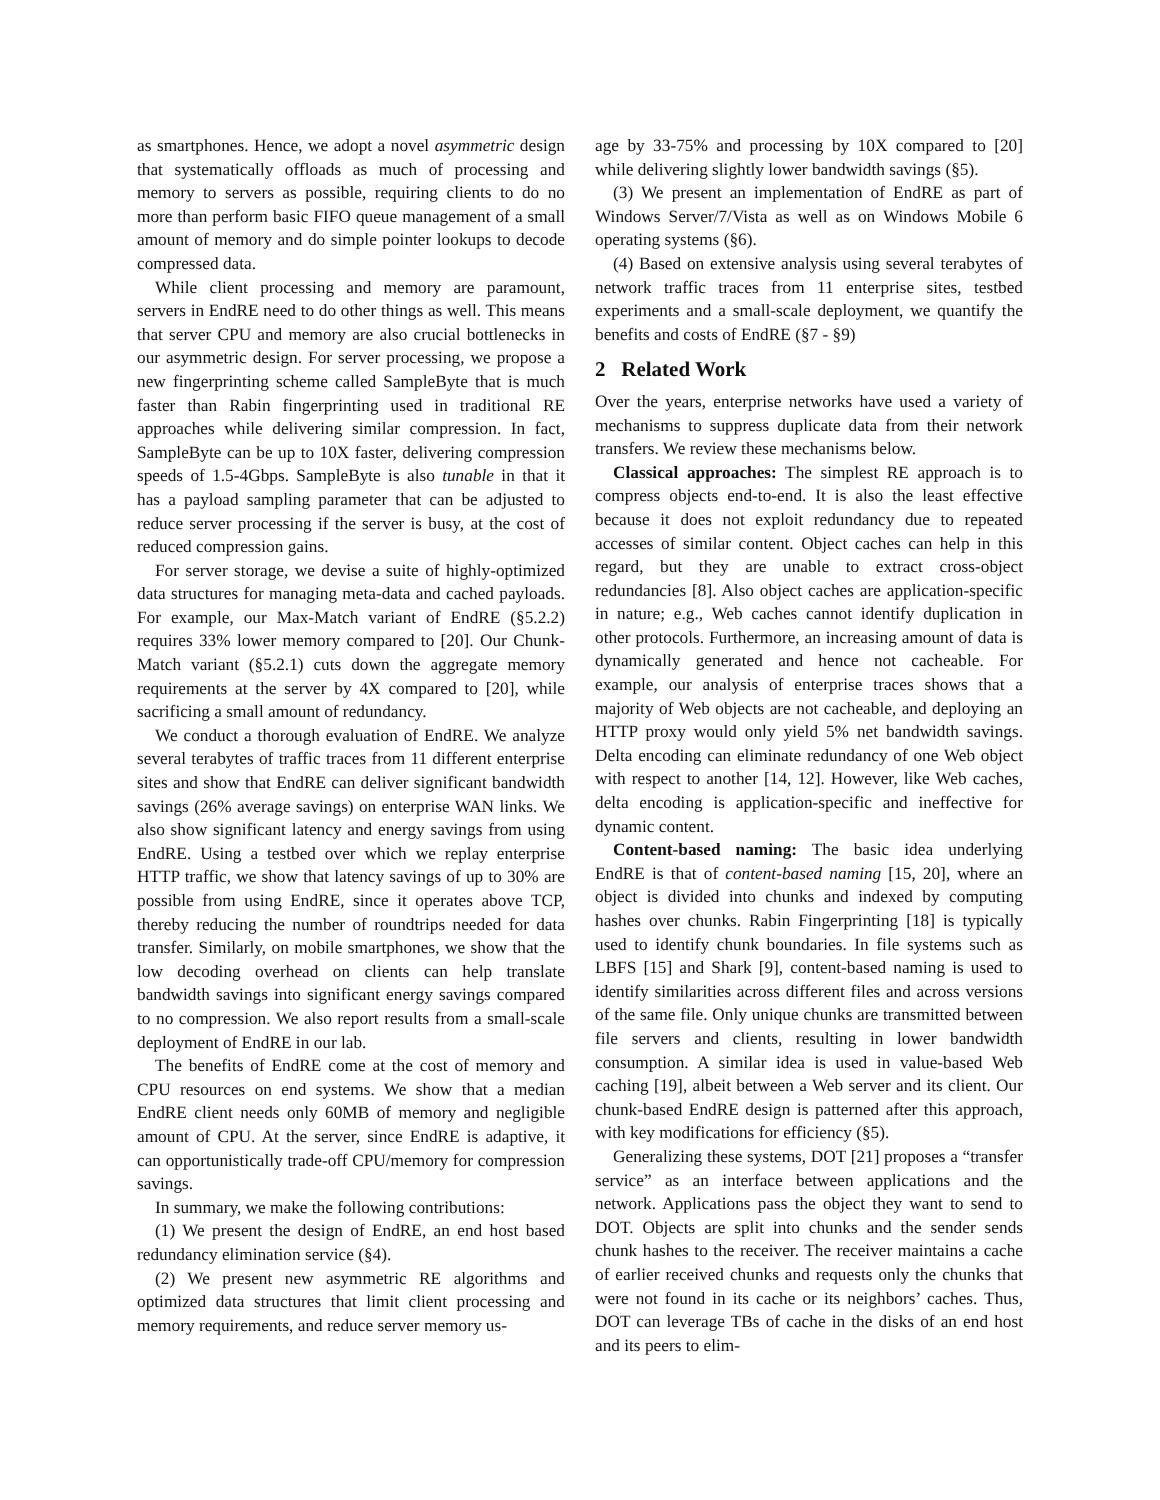as smartphones. Hence, we adopt a novel asymmetric design that systematically offloads as much of processing and memory to servers as possible, requiring clients to do no more than perform basic FIFO queue management of a small amount of memory and do simple pointer lookups to decode compressed data.
While client processing and memory are paramount, servers in EndRE need to do other things as well. This means that server CPU and memory are also crucial bottlenecks in our asymmetric design. For server processing, we propose a new fingerprinting scheme called SampleByte that is much faster than Rabin fingerprinting used in traditional RE approaches while delivering similar compression. In fact, SampleByte can be up to 10X faster, delivering compression speeds of 1.5-4Gbps. SampleByte is also tunable in that it has a payload sampling parameter that can be adjusted to reduce server processing if the server is busy, at the cost of reduced compression gains.
For server storage, we devise a suite of highly-optimized data structures for managing meta-data and cached payloads. For example, our Max-Match variant of EndRE (§5.2.2) requires 33% lower memory compared to [20]. Our Chunk-Match variant (§5.2.1) cuts down the aggregate memory requirements at the server by 4X compared to [20], while sacrificing a small amount of redundancy.
We conduct a thorough evaluation of EndRE. We analyze several terabytes of traffic traces from 11 different enterprise sites and show that EndRE can deliver significant bandwidth savings (26% average savings) on enterprise WAN links. We also show significant latency and energy savings from using EndRE. Using a testbed over which we replay enterprise HTTP traffic, we show that latency savings of up to 30% are possible from using EndRE, since it operates above TCP, thereby reducing the number of roundtrips needed for data transfer. Similarly, on mobile smartphones, we show that the low decoding overhead on clients can help translate bandwidth savings into significant energy savings compared to no compression. We also report results from a small-scale deployment of EndRE in our lab.
The benefits of EndRE come at the cost of memory and CPU resources on end systems. We show that a median EndRE client needs only 60MB of memory and negligible amount of CPU. At the server, since EndRE is adaptive, it can opportunistically trade-off CPU/memory for compression savings.
In summary, we make the following contributions:
(1) We present the design of EndRE, an end host based redundancy elimination service (§4).
(2) We present new asymmetric RE algorithms and optimized data structures that limit client processing and memory requirements, and reduce server memory us-
age by 33-75% and processing by 10X compared to [20] while delivering slightly lower bandwidth savings (§5).
(3) We present an implementation of EndRE as part of Windows Server/7/Vista as well as on Windows Mobile 6 operating systems (§6).
(4) Based on extensive analysis using several terabytes of network traffic traces from 11 enterprise sites, testbed experiments and a small-scale deployment, we quantify the benefits and costs of EndRE (§7 - §9)
2 Related Work
Over the years, enterprise networks have used a variety of mechanisms to suppress duplicate data from their network transfers. We review these mechanisms below.
Classical approaches: The simplest RE approach is to compress objects end-to-end. It is also the least effective because it does not exploit redundancy due to repeated accesses of similar content. Object caches can help in this regard, but they are unable to extract cross-object redundancies [8]. Also object caches are application-specific in nature; e.g., Web caches cannot identify duplication in other protocols. Furthermore, an increasing amount of data is dynamically generated and hence not cacheable. For example, our analysis of enterprise traces shows that a majority of Web objects are not cacheable, and deploying an HTTP proxy would only yield 5% net bandwidth savings. Delta encoding can eliminate redundancy of one Web object with respect to another [14, 12]. However, like Web caches, delta encoding is application-specific and ineffective for dynamic content.
Content-based naming: The basic idea underlying EndRE is that of content-based naming [15, 20], where an object is divided into chunks and indexed by computing hashes over chunks. Rabin Fingerprinting [18] is typically used to identify chunk boundaries. In file systems such as LBFS [15] and Shark [9], content-based naming is used to identify similarities across different files and across versions of the same file. Only unique chunks are transmitted between file servers and clients, resulting in lower bandwidth consumption. A similar idea is used in value-based Web caching [19], albeit between a Web server and its client. Our chunk-based EndRE design is patterned after this approach, with key modifications for efficiency (§5).
Generalizing these systems, DOT [21] proposes a “transfer service” as an interface between applications and the network. Applications pass the object they want to send to DOT. Objects are split into chunks and the sender sends chunk hashes to the receiver. The receiver maintains a cache of earlier received chunks and requests only the chunks that were not found in its cache or its neighbors’ caches. Thus, DOT can leverage TBs of cache in the disks of an end host and its peers to elim-